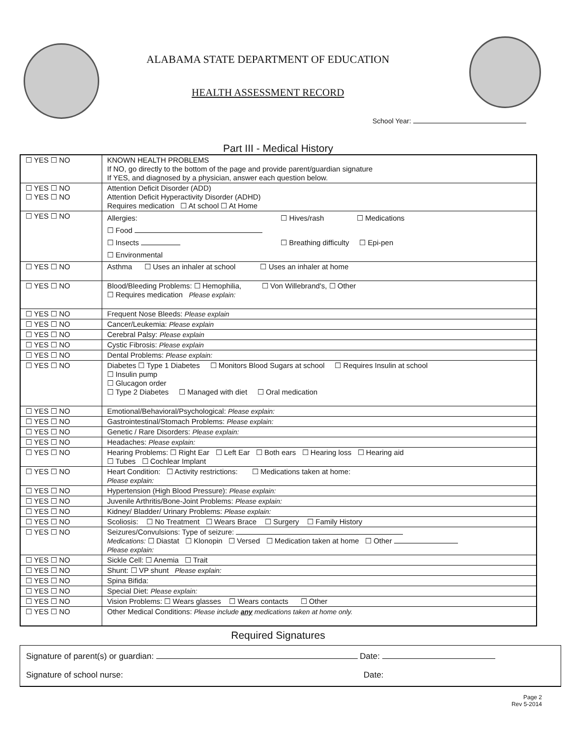ALABAMA STATE DEPARTMENT OF EDUCATION
HEALTH ASSESSMENT RECORD
School Year:
Part III - Medical History
| ☐ YES ☐ NO | KNOWN HEALTH PROBLEMS If NO, go directly to the bottom of the page and provide parent/guardian signature If YES, and diagnosed by a physician, answer each question below. |
| ☐ YES ☐ NO ☐ YES ☐ NO | Attention Deficit Disorder (ADD) Attention Deficit Hyperactivity Disorder (ADHD) Requires medication ☐ At school ☐ At Home |
| ☐ YES ☐ NO | Allergies: ☐ Hives/rash ☐ Medications ☐ Food ☐ Insects ☐ Breathing difficulty ☐ Epi-pen ☐ Environmental |
| ☐ YES ☐ NO | Asthma ☐ Uses an inhaler at school ☐ Uses an inhaler at home |
| ☐ YES ☐ NO | Blood/Bleeding Problems: ☐ Hemophilia, ☐ Von Willebrand's, ☐ Other ☐ Requires medication Please explain: |
| ☐ YES ☐ NO | Frequent Nose Bleeds: Please explain |
| ☐ YES ☐ NO | Cancer/Leukemia: Please explain |
| ☐ YES ☐ NO | Cerebral Palsy: Please explain |
| ☐ YES ☐ NO | Cystic Fibrosis: Please explain |
| ☐ YES ☐ NO | Dental Problems: Please explain: |
| ☐ YES ☐ NO | Diabetes ☐ Type 1 Diabetes ☐ Monitors Blood Sugars at school ☐ Requires Insulin at school ☐ Insulin pump ☐ Glucagon order ☐ Type 2 Diabetes ☐ Managed with diet ☐ Oral medication |
| ☐ YES ☐ NO | Emotional/Behavioral/Psychological: Please explain: |
| ☐ YES ☐ NO | Gastrointestinal/Stomach Problems: Please explain: |
| ☐ YES ☐ NO | Genetic / Rare Disorders: Please explain: |
| ☐ YES ☐ NO | Headaches: Please explain: |
| ☐ YES ☐ NO | Hearing Problems: ☐ Right Ear ☐ Left Ear ☐ Both ears ☐ Hearing loss ☐ Hearing aid ☐ Tubes ☐ Cochlear Implant |
| ☐ YES ☐ NO | Heart Condition: ☐ Activity restrictions: ☐ Medications taken at home: Please explain: |
| ☐ YES ☐ NO | Hypertension (High Blood Pressure): Please explain: |
| ☐ YES ☐ NO | Juvenile Arthritis/Bone-Joint Problems: Please explain: |
| ☐ YES ☐ NO | Kidney/ Bladder/ Urinary Problems: Please explain: |
| ☐ YES ☐ NO | Scoliosis: ☐ No Treatment ☐ Wears Brace ☐ Surgery ☐ Family History |
| ☐ YES ☐ NO | Seizures/Convulsions: Type of seizure: Medications: ☐ Diastat ☐ Klonopin ☐ Versed ☐ Medication taken at home ☐ Other Please explain: |
| ☐ YES ☐ NO | Sickle Cell: ☐ Anemia ☐ Trait |
| ☐ YES ☐ NO | Shunt: ☐ VP shunt Please explain: |
| ☐ YES ☐ NO | Spina Bifida: |
| ☐ YES ☐ NO | Special Diet: Please explain: |
| ☐ YES ☐ NO | Vision Problems: ☐ Wears glasses ☐ Wears contacts ☐ Other |
| ☐ YES ☐ NO | Other Medical Conditions: Please include any medications taken at home only. |
Required Signatures
Signature of parent(s) or guardian: Date:
Signature of school nurse: Date:
Page 2
Rev 5-2014